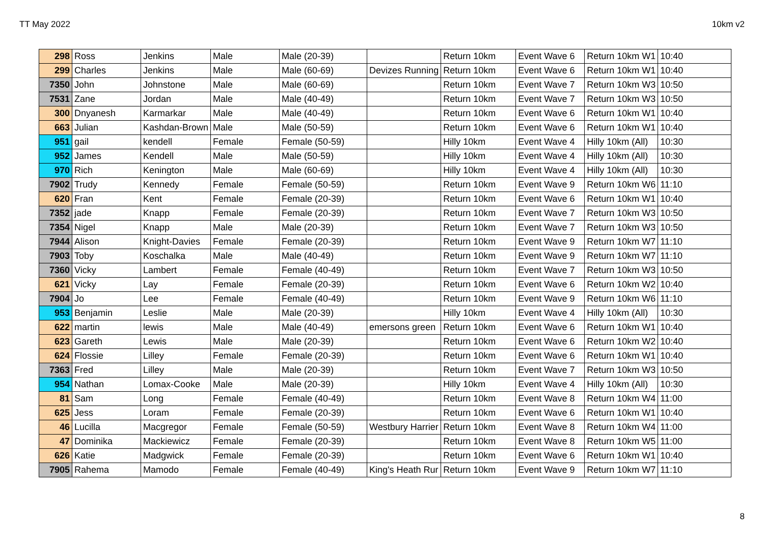TT May 2022 10km v2
| 298 | Ross | Jenkins | Male | Male (20-39) | | Return 10km | Event Wave 6 | Return 10km W1 | 10:40 |
| 299 | Charles | Jenkins | Male | Male (60-69) | Devizes Running | Return 10km | Event Wave 6 | Return 10km W1 | 10:40 |
| 7350 | John | Johnstone | Male | Male (60-69) | | Return 10km | Event Wave 7 | Return 10km W3 | 10:50 |
| 7531 | Zane | Jordan | Male | Male (40-49) | | Return 10km | Event Wave 7 | Return 10km W3 | 10:50 |
| 300 | Dnyanesh | Karmarkar | Male | Male (40-49) | | Return 10km | Event Wave 6 | Return 10km W1 | 10:40 |
| 663 | Julian | Kashdan-Brown | Male | Male (50-59) | | Return 10km | Event Wave 6 | Return 10km W1 | 10:40 |
| 951 | gail | kendell | Female | Female (50-59) | | Hilly 10km | Event Wave 4 | Hilly 10km (All) | 10:30 |
| 952 | James | Kendell | Male | Male (50-59) | | Hilly 10km | Event Wave 4 | Hilly 10km (All) | 10:30 |
| 970 | Rich | Kenington | Male | Male (60-69) | | Hilly 10km | Event Wave 4 | Hilly 10km (All) | 10:30 |
| 7902 | Trudy | Kennedy | Female | Female (50-59) | | Return 10km | Event Wave 9 | Return 10km W6 | 11:10 |
| 620 | Fran | Kent | Female | Female (20-39) | | Return 10km | Event Wave 6 | Return 10km W1 | 10:40 |
| 7352 | jade | Knapp | Female | Female (20-39) | | Return 10km | Event Wave 7 | Return 10km W3 | 10:50 |
| 7354 | Nigel | Knapp | Male | Male (20-39) | | Return 10km | Event Wave 7 | Return 10km W3 | 10:50 |
| 7944 | Alison | Knight-Davies | Female | Female (20-39) | | Return 10km | Event Wave 9 | Return 10km W7 | 11:10 |
| 7903 | Toby | Koschalka | Male | Male (40-49) | | Return 10km | Event Wave 9 | Return 10km W7 | 11:10 |
| 7360 | Vicky | Lambert | Female | Female (40-49) | | Return 10km | Event Wave 7 | Return 10km W3 | 10:50 |
| 621 | Vicky | Lay | Female | Female (20-39) | | Return 10km | Event Wave 6 | Return 10km W2 | 10:40 |
| 7904 | Jo | Lee | Female | Female (40-49) | | Return 10km | Event Wave 9 | Return 10km W6 | 11:10 |
| 953 | Benjamin | Leslie | Male | Male (20-39) | | Hilly 10km | Event Wave 4 | Hilly 10km (All) | 10:30 |
| 622 | martin | lewis | Male | Male (40-49) | emersons green | Return 10km | Event Wave 6 | Return 10km W1 | 10:40 |
| 623 | Gareth | Lewis | Male | Male (20-39) | | Return 10km | Event Wave 6 | Return 10km W2 | 10:40 |
| 624 | Flossie | Lilley | Female | Female (20-39) | | Return 10km | Event Wave 6 | Return 10km W1 | 10:40 |
| 7363 | Fred | Lilley | Male | Male (20-39) | | Return 10km | Event Wave 7 | Return 10km W3 | 10:50 |
| 954 | Nathan | Lomax-Cooke | Male | Male (20-39) | | Hilly 10km | Event Wave 4 | Hilly 10km (All) | 10:30 |
| 81 | Sam | Long | Female | Female (40-49) | | Return 10km | Event Wave 8 | Return 10km W4 | 11:00 |
| 625 | Jess | Loram | Female | Female (20-39) | | Return 10km | Event Wave 6 | Return 10km W1 | 10:40 |
| 46 | Lucilla | Macgregor | Female | Female (50-59) | Westbury Harrier | Return 10km | Event Wave 8 | Return 10km W4 | 11:00 |
| 47 | Dominika | Mackiewicz | Female | Female (20-39) | | Return 10km | Event Wave 8 | Return 10km W5 | 11:00 |
| 626 | Katie | Madgwick | Female | Female (20-39) | | Return 10km | Event Wave 6 | Return 10km W1 | 10:40 |
| 7905 | Rahema | Mamodo | Female | Female (40-49) | King's Heath Rur | Return 10km | Event Wave 9 | Return 10km W7 | 11:10 |
8